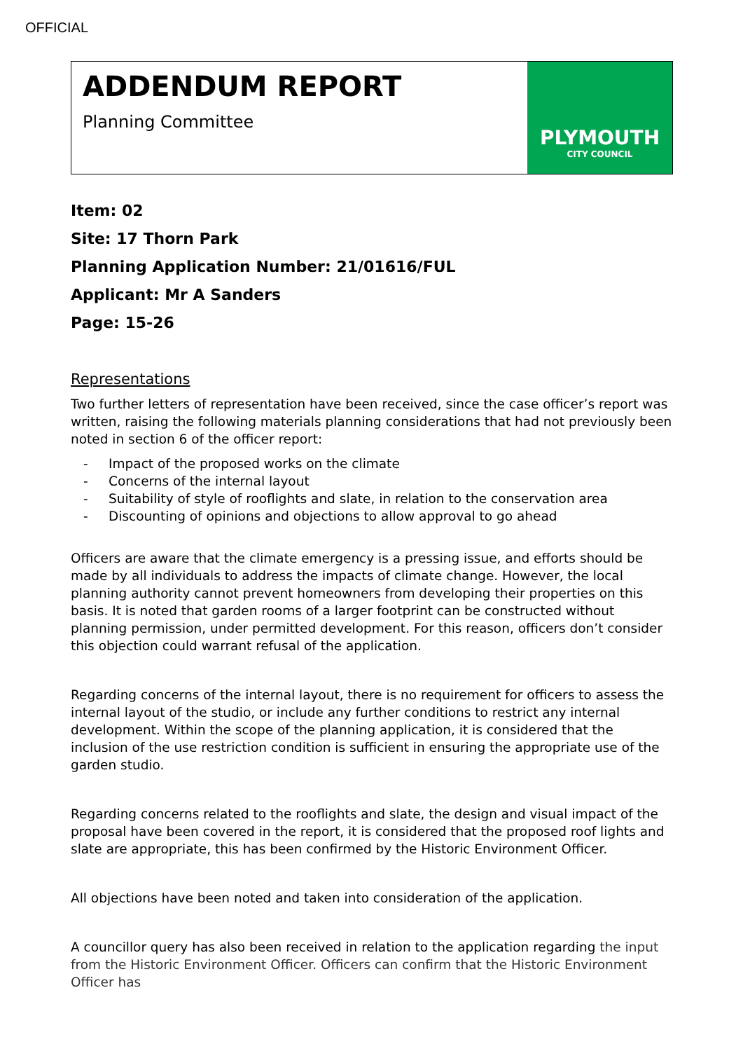OFFICIAL
ADDENDUM REPORT
Planning Committee
PLYMOUTH
CITY COUNCIL
Item: 02
Site: 17 Thorn Park
Planning Application Number: 21/01616/FUL
Applicant: Mr A Sanders
Page: 15-26
Representations
Two further letters of representation have been received, since the case officer’s report was written, raising the following materials planning considerations that had not previously been noted in section 6 of the officer report:
- Impact of the proposed works on the climate
- Concerns of the internal layout
- Suitability of style of rooflights and slate, in relation to the conservation area
- Discounting of opinions and objections to allow approval to go ahead
Officers are aware that the climate emergency is a pressing issue, and efforts should be made by all individuals to address the impacts of climate change. However, the local planning authority cannot prevent homeowners from developing their properties on this basis. It is noted that garden rooms of a larger footprint can be constructed without planning permission, under permitted development. For this reason, officers don’t consider this objection could warrant refusal of the application.
Regarding concerns of the internal layout, there is no requirement for officers to assess the internal layout of the studio, or include any further conditions to restrict any internal development. Within the scope of the planning application, it is considered that the inclusion of the use restriction condition is sufficient in ensuring the appropriate use of the garden studio.
Regarding concerns related to the rooflights and slate, the design and visual impact of the proposal have been covered in the report, it is considered that the proposed roof lights and slate are appropriate, this has been confirmed by the Historic Environment Officer.
All objections have been noted and taken into consideration of the application.
A councillor query has also been received in relation to the application regarding the input from the Historic Environment Officer. Officers can confirm that the Historic Environment Officer has